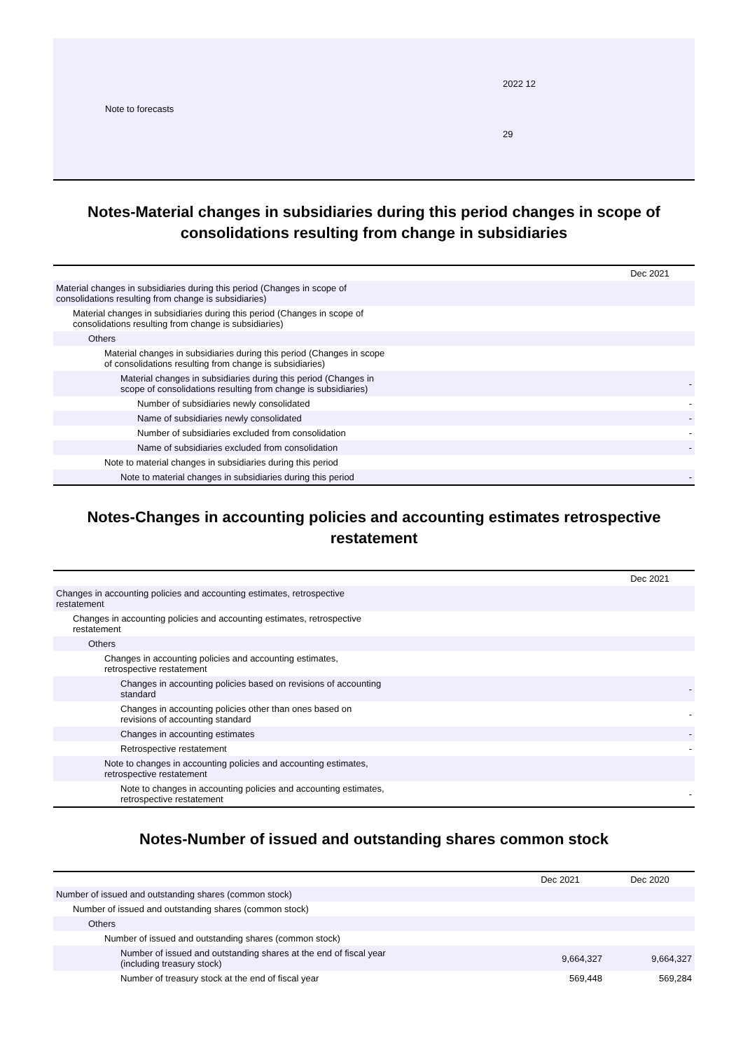| Note to forecasts | 2022 12 29 |
Notes-Material changes in subsidiaries during this period changes in scope of consolidations resulting from change in subsidiaries
| | Dec 2021 |
| Material changes in subsidiaries during this period (Changes in scope of consolidations resulting from change is subsidiaries) | |
| Material changes in subsidiaries during this period (Changes in scope of consolidations resulting from change is subsidiaries) | |
| Others | |
| Material changes in subsidiaries during this period (Changes in scope of consolidations resulting from change is subsidiaries) | |
| Material changes in subsidiaries during this period (Changes in scope of consolidations resulting from change is subsidiaries) | - |
| Number of subsidiaries newly consolidated | - |
| Name of subsidiaries newly consolidated | - |
| Number of subsidiaries excluded from consolidation | - |
| Name of subsidiaries excluded from consolidation | - |
| Note to material changes in subsidiaries during this period | |
| Note to material changes in subsidiaries during this period | - |
Notes-Changes in accounting policies and accounting estimates retrospective restatement
| | Dec 2021 |
| Changes in accounting policies and accounting estimates, retrospective restatement | |
| Changes in accounting policies and accounting estimates, retrospective restatement | |
| Others | |
| Changes in accounting policies and accounting estimates, retrospective restatement | |
| Changes in accounting policies based on revisions of accounting standard | - |
| Changes in accounting policies other than ones based on revisions of accounting standard | - |
| Changes in accounting estimates | - |
| Retrospective restatement | - |
| Note to changes in accounting policies and accounting estimates, retrospective restatement | |
| Note to changes in accounting policies and accounting estimates, retrospective restatement | - |
Notes-Number of issued and outstanding shares common stock
| | Dec 2021 | Dec 2020 |
| Number of issued and outstanding shares (common stock) | | |
| Number of issued and outstanding shares (common stock) | | |
| Others | | |
| Number of issued and outstanding shares (common stock) | | |
| Number of issued and outstanding shares at the end of fiscal year (including treasury stock) | 9,664,327 | 9,664,327 |
| Number of treasury stock at the end of fiscal year | 569,448 | 569,284 |